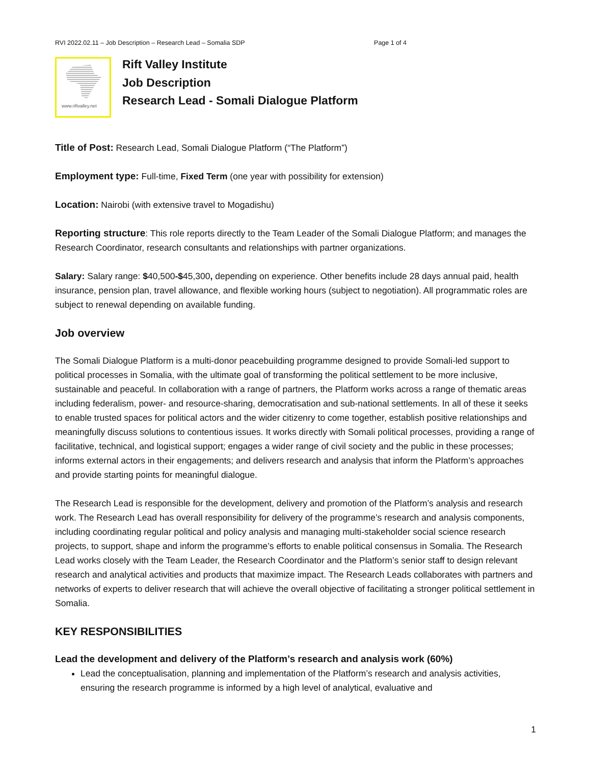RVI 2022.02.11 – Job Description – Research Lead – Somalia SDP Page 1 of 4
www.riftvalley.net
Rift Valley Institute
Job Description
Research Lead - Somali Dialogue Platform
Title of Post: Research Lead, Somali Dialogue Platform (“The Platform”)
Employment type: Full-time, Fixed Term (one year with possibility for extension)
Location: Nairobi (with extensive travel to Mogadishu)
Reporting structure: This role reports directly to the Team Leader of the Somali Dialogue Platform; and manages the Research Coordinator, research consultants and relationships with partner organizations.
Salary: Salary range: $40,500-$45,300, depending on experience. Other benefits include 28 days annual paid, health insurance, pension plan, travel allowance, and flexible working hours (subject to negotiation). All programmatic roles are subject to renewal depending on available funding.
Job overview
The Somali Dialogue Platform is a multi-donor peacebuilding programme designed to provide Somali-led support to political processes in Somalia, with the ultimate goal of transforming the political settlement to be more inclusive, sustainable and peaceful. In collaboration with a range of partners, the Platform works across a range of thematic areas including federalism, power- and resource-sharing, democratisation and sub-national settlements. In all of these it seeks to enable trusted spaces for political actors and the wider citizenry to come together, establish positive relationships and meaningfully discuss solutions to contentious issues. It works directly with Somali political processes, providing a range of facilitative, technical, and logistical support; engages a wider range of civil society and the public in these processes; informs external actors in their engagements; and delivers research and analysis that inform the Platform’s approaches and provide starting points for meaningful dialogue.
The Research Lead is responsible for the development, delivery and promotion of the Platform’s analysis and research work. The Research Lead has overall responsibility for delivery of the programme’s research and analysis components, including coordinating regular political and policy analysis and managing multi-stakeholder social science research projects, to support, shape and inform the programme’s efforts to enable political consensus in Somalia. The Research Lead works closely with the Team Leader, the Research Coordinator and the Platform’s senior staff to design relevant research and analytical activities and products that maximize impact. The Research Leads collaborates with partners and networks of experts to deliver research that will achieve the overall objective of facilitating a stronger political settlement in Somalia.
KEY RESPONSIBILITIES
Lead the development and delivery of the Platform’s research and analysis work (60%)
Lead the conceptualisation, planning and implementation of the Platform’s research and analysis activities, ensuring the research programme is informed by a high level of analytical, evaluative and
1